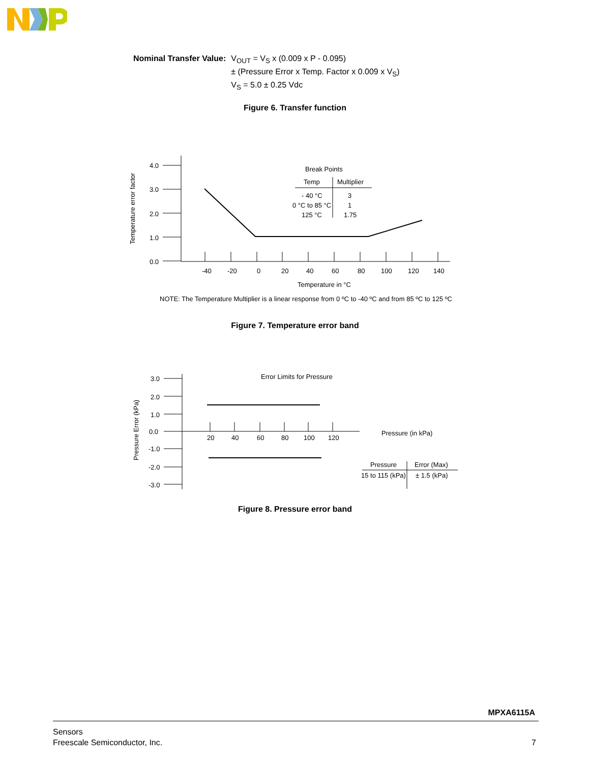Nominal Transfer Value: V<sub>OUT</sub> = V<sub>S</sub> x (0.009 x P - 0.095)
± (Pressure Error x Temp. Factor x 0.009 x V<sub>S</sub>)
V<sub>S</sub> = 5.0 ± 0.25 Vdc
Figure 6. Transfer function
Temperature error factor
4.0
3.0
2.0
1.0
0.0
-40
-20
0
20
40
60
80
100
120
140
Temperature in °C
Break Points
Temp
Multiplier
- 40 °C
3
0 °C to 85 °C
1
125 °C
1.75
NOTE: The Temperature Multiplier is a linear response from 0 ºC to -40 ºC and from 85 ºC to 125 ºC
Figure 7. Temperature error band
Pressure Error (kPa)
3.0
2.0
1.0
0.0
-1.0
-2.0
-3.0
20
40
60
80
100
120
Error Limits for Pressure
Pressure (in kPa)
Pressure
Error (Max)
15 to 115 (kPa)
± 1.5 (kPa)
Figure 8. Pressure error band
MPXA6115A
Sensors
Freescale Semiconductor, Inc. 7